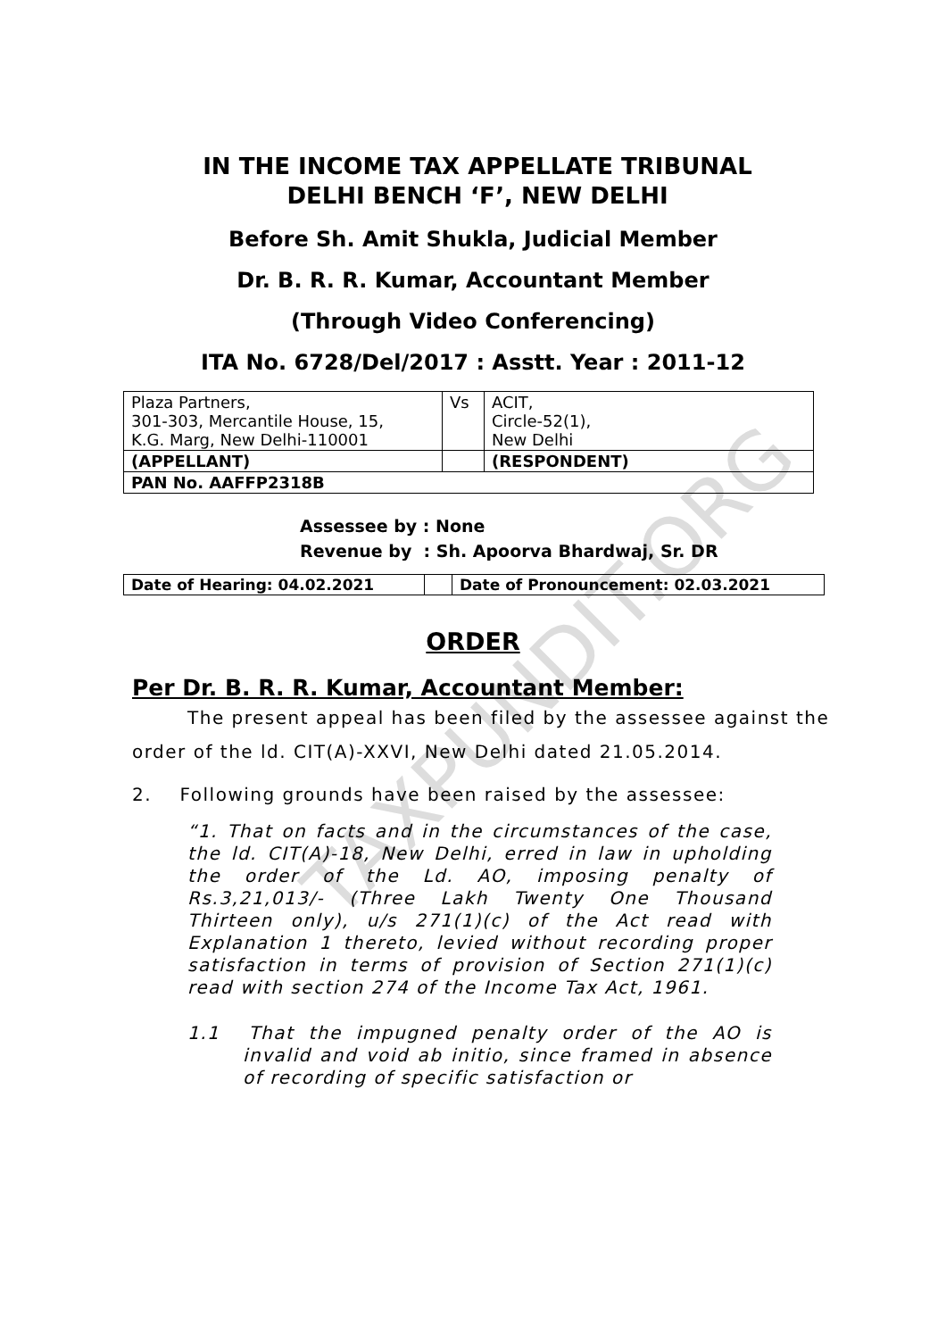TAXPUNDIT.ORG
IN THE INCOME TAX APPELLATE TRIBUNAL
DELHI BENCH ‘F’, NEW DELHI
Before Sh. Amit Shukla, Judicial Member
Dr. B. R. R. Kumar, Accountant Member
(Through Video Conferencing)
ITA No. 6728/Del/2017 : Asstt. Year : 2011-12
| Plaza Partners, 301-303, Mercantile House, 15, K.G. Marg, New Delhi-110001 | Vs | ACIT, Circle-52(1), New Delhi |
| (APPELLANT) | | (RESPONDENT) |
| PAN No. AAFFP2318B | | |
Assessee by : None
Revenue by : Sh. Apoorva Bhardwaj, Sr. DR
| Date of Hearing: 04.02.2021 | | Date of Pronouncement: 02.03.2021 |
ORDER
Per Dr. B. R. R. Kumar, Accountant Member:
The present appeal has been filed by the assessee against the order of the ld. CIT(A)-XXVI, New Delhi dated 21.05.2014.
2. Following grounds have been raised by the assessee:
“1. That on facts and in the circumstances of the case, the ld. CIT(A)-18, New Delhi, erred in law in upholding the order of the Ld. AO, imposing penalty of Rs.3,21,013/- (Three Lakh Twenty One Thousand Thirteen only), u/s 271(1)(c) of the Act read with Explanation 1 thereto, levied without recording proper satisfaction in terms of provision of Section 271(1)(c) read with section 274 of the Income Tax Act, 1961.
1.1 That the impugned penalty order of the AO is invalid and void ab initio, since framed in absence of recording of specific satisfaction or